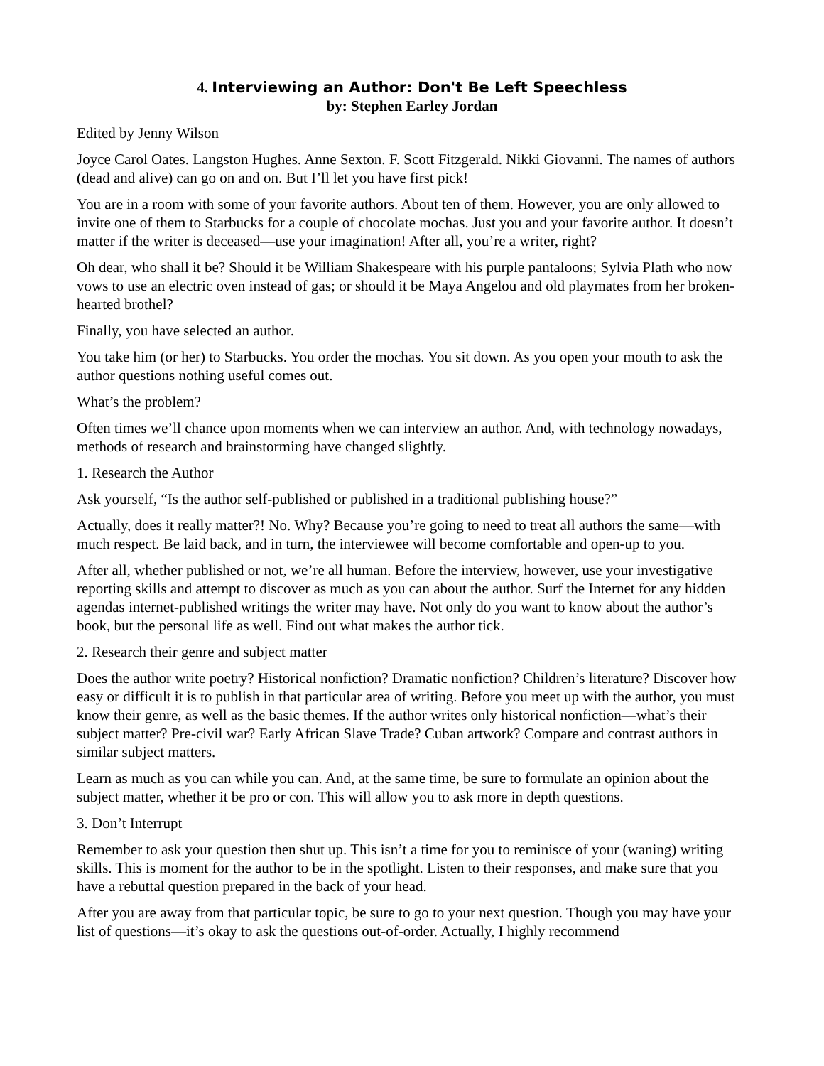4. Interviewing an Author: Don't Be Left Speechless
by: Stephen Earley Jordan
Edited by Jenny Wilson
Joyce Carol Oates. Langston Hughes. Anne Sexton. F. Scott Fitzgerald. Nikki Giovanni. The names of authors (dead and alive) can go on and on. But I’ll let you have first pick!
You are in a room with some of your favorite authors. About ten of them. However, you are only allowed to invite one of them to Starbucks for a couple of chocolate mochas. Just you and your favorite author. It doesn’t matter if the writer is deceased—use your imagination! After all, you’re a writer, right?
Oh dear, who shall it be? Should it be William Shakespeare with his purple pantaloons; Sylvia Plath who now vows to use an electric oven instead of gas; or should it be Maya Angelou and old playmates from her broken-hearted brothel?
Finally, you have selected an author.
You take him (or her) to Starbucks. You order the mochas. You sit down. As you open your mouth to ask the author questions nothing useful comes out.
What’s the problem?
Often times we’ll chance upon moments when we can interview an author. And, with technology nowadays, methods of research and brainstorming have changed slightly.
1. Research the Author
Ask yourself, “Is the author self-published or published in a traditional publishing house?”
Actually, does it really matter?! No. Why? Because you’re going to need to treat all authors the same—with much respect. Be laid back, and in turn, the interviewee will become comfortable and open-up to you.
After all, whether published or not, we’re all human. Before the interview, however, use your investigative reporting skills and attempt to discover as much as you can about the author. Surf the Internet for any hidden agendas internet-published writings the writer may have. Not only do you want to know about the author’s book, but the personal life as well. Find out what makes the author tick.
2. Research their genre and subject matter
Does the author write poetry? Historical nonfiction? Dramatic nonfiction? Children’s literature? Discover how easy or difficult it is to publish in that particular area of writing. Before you meet up with the author, you must know their genre, as well as the basic themes. If the author writes only historical nonfiction—what’s their subject matter? Pre-civil war? Early African Slave Trade? Cuban artwork? Compare and contrast authors in similar subject matters.
Learn as much as you can while you can. And, at the same time, be sure to formulate an opinion about the subject matter, whether it be pro or con. This will allow you to ask more in depth questions.
3. Don’t Interrupt
Remember to ask your question then shut up. This isn’t a time for you to reminisce of your (waning) writing skills. This is moment for the author to be in the spotlight. Listen to their responses, and make sure that you have a rebuttal question prepared in the back of your head.
After you are away from that particular topic, be sure to go to your next question. Though you may have your list of questions—it’s okay to ask the questions out-of-order. Actually, I highly recommend